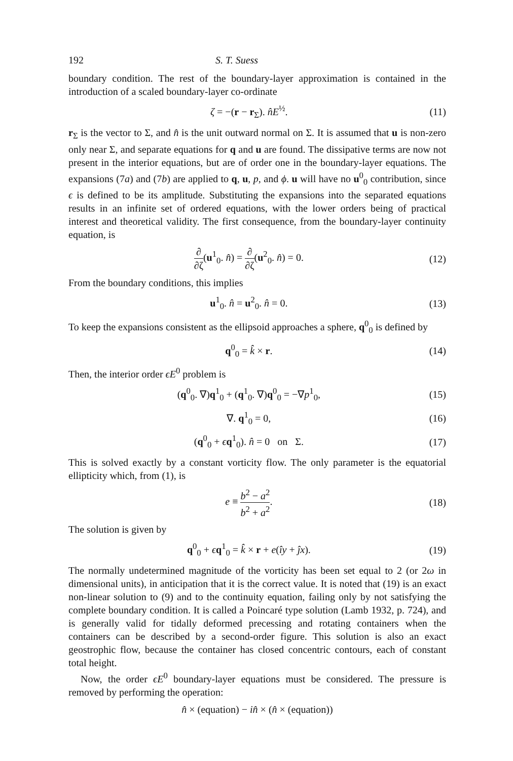192 S. T. Suess
boundary condition. The rest of the boundary-layer approximation is contained in the introduction of a scaled boundary-layer co-ordinate
ζ = −(r − r<sub>Σ</sub>). n̂E<sup>½</sup>. (11)
r<sub>Σ</sub> is the vector to Σ, and n̂ is the unit outward normal on Σ. It is assumed that u is non-zero only near Σ, and separate equations for q and u are found. The dissipative terms are now not present in the interior equations, but are of order one in the boundary-layer equations. The expansions (7a) and (7b) are applied to q, u, p, and ϕ. u will have no u<sup>0</sup><sub>0</sub> contribution, since ϵ is defined to be its amplitude. Substituting the expansions into the separated equations results in an infinite set of ordered equations, with the lower orders being of practical interest and theoretical validity. The first consequence, from the boundary-layer continuity equation, is
∂ ∂ζ(u<sup>1</sup><sub>0</sub>. n̂) = ∂ ∂ζ(u<sup>2</sup><sub>0</sub>. n̂) = 0. (12)
From the boundary conditions, this implies
u<sup>1</sup><sub>0</sub>. n̂ = u<sup>2</sup><sub>0</sub>. n̂ = 0. (13)
To keep the expansions consistent as the ellipsoid approaches a sphere, q<sup>0</sup><sub>0</sub> is defined by
q<sup>0</sup><sub>0</sub> = k̂ × r. (14)
Then, the interior order ϵE<sup>0</sup> problem is
(q<sup>0</sup><sub>0</sub>. ∇)q<sup>1</sup><sub>0</sub> + (q<sup>1</sup><sub>0</sub>. ∇)q<sup>0</sup><sub>0</sub> = −∇p<sup>1</sup><sub>0</sub>, (15)
∇. q<sup>1</sup><sub>0</sub> = 0, (16)
(q<sup>0</sup><sub>0</sub> + ϵq<sup>1</sup><sub>0</sub>). n̂ = 0 on Σ. (17)
This is solved exactly by a constant vorticity flow. The only parameter is the equatorial ellipticity which, from (1), is
e ≡ b<sup>2</sup> − a<sup>2</sup> b<sup>2</sup> + a<sup>2</sup>. (18)
The solution is given by
q<sup>0</sup><sub>0</sub> + ϵq<sup>1</sup><sub>0</sub> = k̂ × r + e(îy + ĵx). (19)
The normally undetermined magnitude of the vorticity has been set equal to 2 (or 2ω in dimensional units), in anticipation that it is the correct value. It is noted that (19) is an exact non-linear solution to (9) and to the continuity equation, failing only by not satisfying the complete boundary condition. It is called a Poincaré type solution (Lamb 1932, p. 724), and is generally valid for tidally deformed precessing and rotating containers when the containers can be described by a second-order figure. This solution is also an exact geostrophic flow, because the container has closed concentric contours, each of constant total height.
Now, the order ϵE<sup>0</sup> boundary-layer equations must be considered. The pressure is removed by performing the operation:
n̂ × (equation) − in̂ × (n̂ × (equation))